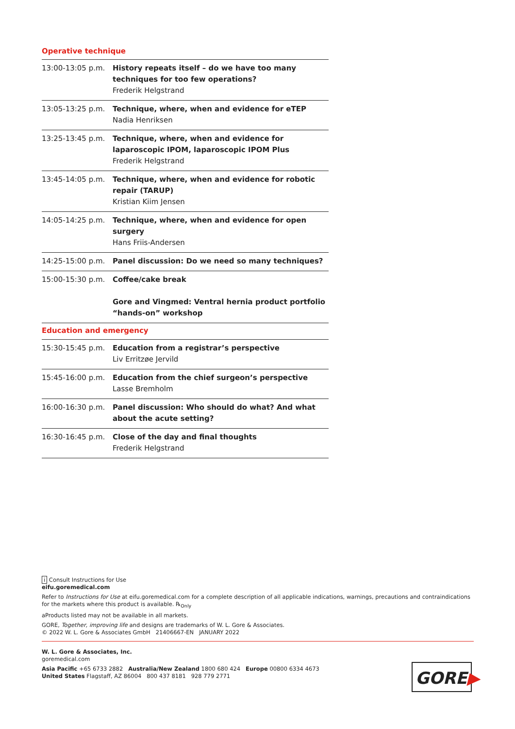Operative technique
| 13:00-13:05 p.m. | History repeats itself – do we have too many techniques for too few operations? Frederik Helgstrand |
| 13:05-13:25 p.m. | Technique, where, when and evidence for eTEP Nadia Henriksen |
| 13:25-13:45 p.m. | Technique, where, when and evidence for laparoscopic IPOM, laparoscopic IPOM Plus Frederik Helgstrand |
| 13:45-14:05 p.m. | Technique, where, when and evidence for robotic repair (TARUP) Kristian Kiim Jensen |
| 14:05-14:25 p.m. | Technique, where, when and evidence for open surgery Hans Friis-Andersen |
| 14:25-15:00 p.m. | Panel discussion: Do we need so many techniques? |
| 15:00-15:30 p.m. | Coffee/cake break Gore and Vingmed: Ventral hernia product portfolio “hands-on” workshop |
| Education and emergency | |
| 15:30-15:45 p.m. | Education from a registrar’s perspective Liv Erritzøe Jervild |
| 15:45-16:00 p.m. | Education from the chief surgeon’s perspective Lasse Bremholm |
| 16:00-16:30 p.m. | Panel discussion: Who should do what? And what about the acute setting? |
| 16:30-16:45 p.m. | Close of the day and final thoughts Frederik Helgstrand |
i Consult Instructions for Use
eifu.goremedical.com
Refer to Instructions for Use at eifu.goremedical.com for a complete description of all applicable indications, warnings, precautions and contraindications for the markets where this product is available. ℞<sub>Only</sub>
aProducts listed may not be available in all markets.
GORE, Together, improving life and designs are trademarks of W. L. Gore & Associates.
© 2022 W. L. Gore & Associates GmbH 21406667-EN JANUARY 2022
W. L. Gore & Associates, Inc.
goremedical.com
Asia Pacific +65 6733 2882 Australia/New Zealand 1800 680 424 Europe 00800 6334 4673
United States Flagstaff, AZ 86004 800 437 8181 928 779 2771
GORE▶